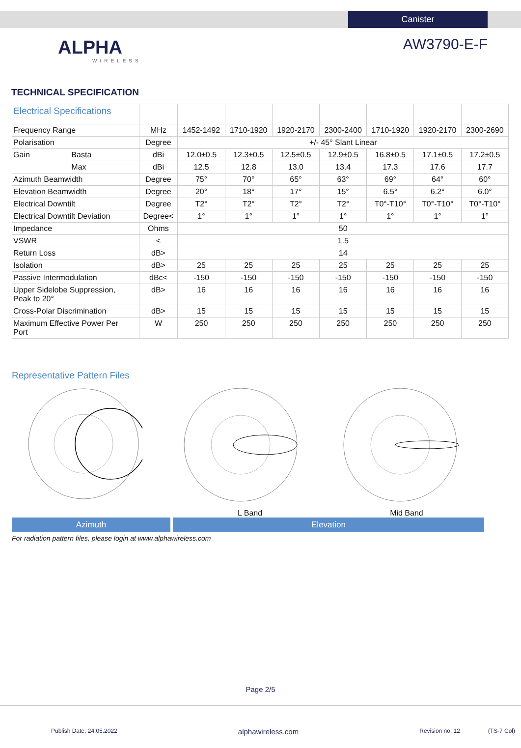Canister
ALPHA
WIRELESS
AW3790-E-F
TECHNICAL SPECIFICATION
| Electrical Specifications | | | | | | | | | |
| Frequency Range | | MHz | 1452-1492 | 1710-1920 | 1920-2170 | 2300-2400 | 1710-1920 | 1920-2170 | 2300-2690 |
| Polarisation | | Degree | +/- 45° Slant Linear | | | | | | |
| Gain | Basta | dBi | 12.0±0.5 | 12.3±0.5 | 12.5±0.5 | 12.9±0.5 | 16.8±0.5 | 17.1±0.5 | 17.2±0.5 |
| | Max | dBi | 12.5 | 12.8 | 13.0 | 13.4 | 17.3 | 17.6 | 17.7 |
| Azimuth Beamwidth | | Degree | 75° | 70° | 65° | 63° | 69° | 64° | 60° |
| Elevation Beamwidth | | Degree | 20° | 18° | 17° | 15° | 6.5° | 6.2° | 6.0° |
| Electrical Downtilt | | Degree | T2° | T2° | T2° | T2° | T0°-T10° | T0°-T10° | T0°-T10° |
| Electrical Downtilt Deviation | | Degree< | 1° | 1° | 1° | 1° | 1° | 1° | 1° |
| Impedance | | Ohms | 50 | | | | | | |
| VSWR | | < | 1.5 | | | | | | |
| Return Loss | | dB> | 14 | | | | | | |
| Isolation | | dB> | 25 | 25 | 25 | 25 | 25 | 25 | 25 |
| Passive Intermodulation | | dBc< | -150 | -150 | -150 | -150 | -150 | -150 | -150 |
| Upper Sidelobe Suppression, Peak to 20° | | dB> | 16 | 16 | 16 | 16 | 16 | 16 | 16 |
| Cross-Polar Discrimination | | dB> | 15 | 15 | 15 | 15 | 15 | 15 | 15 |
| Maximum Effective Power Per Port | | W | 250 | 250 | 250 | 250 | 250 | 250 | 250 |
Representative Pattern Files
L Band Mid Band
Azimuth Elevation
For radiation pattern files, please login at www.alphawireless.com
Page 2/5
Publish Date: 24.05.2022 alphawireless.com Revision no: 12 (TS-7 Col)